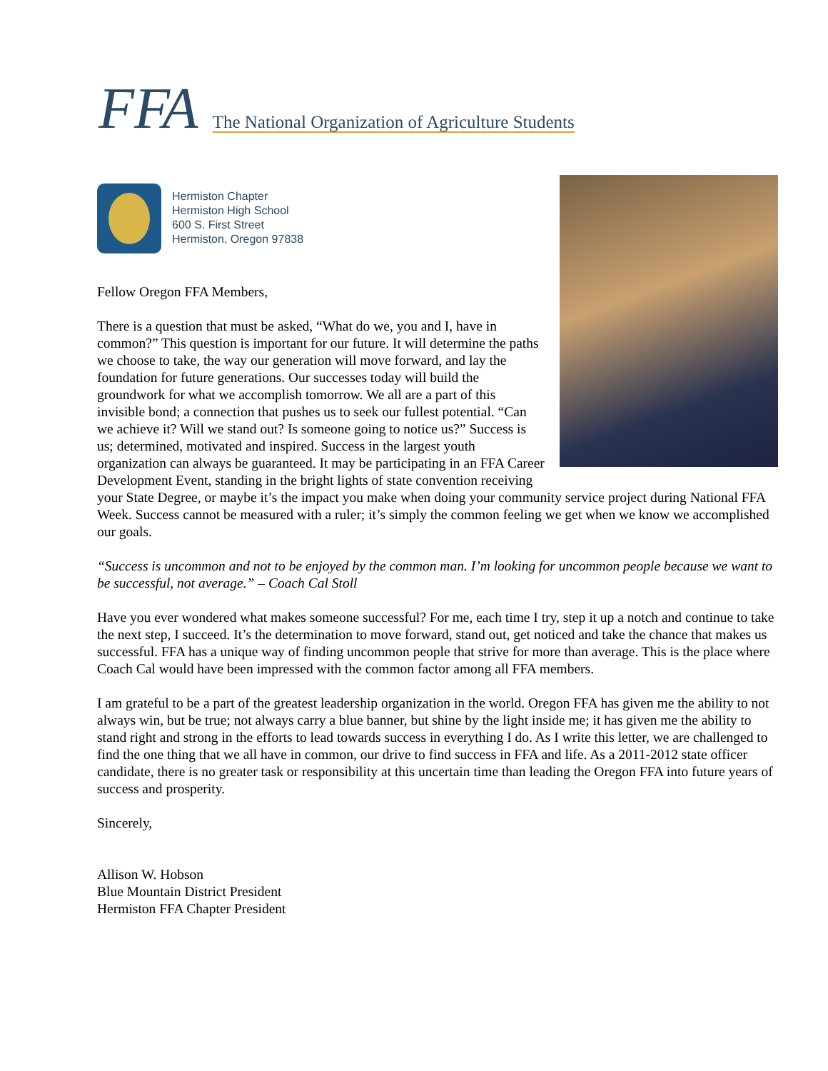FFA The National Organization of Agriculture Students
Fellow Oregon FFA Members,
There is a question that must be asked, “What do we, you and I, have in common?” This question is important for our future. It will determine the paths we choose to take, the way our generation will move forward, and lay the foundation for future generations. Our successes today will build the groundwork for what we accomplish tomorrow. We all are a part of this invisible bond; a connection that pushes us to seek our fullest potential. “Can we achieve it? Will we stand out? Is someone going to notice us?” Success is us; determined, motivated and inspired. Success in the largest youth organization can always be guaranteed. It may be participating in an FFA Career Development Event, standing in the bright lights of state convention receiving your State Degree, or maybe it’s the impact you make when doing your community service project during National FFA Week. Success cannot be measured with a ruler; it’s simply the common feeling we get when we know we accomplished our goals.
“Success is uncommon and not to be enjoyed by the common man. I’m looking for uncommon people because we want to be successful, not average.” – Coach Cal Stoll
Have you ever wondered what makes someone successful? For me, each time I try, step it up a notch and continue to take the next step, I succeed. It’s the determination to move forward, stand out, get noticed and take the chance that makes us successful. FFA has a unique way of finding uncommon people that strive for more than average. This is the place where Coach Cal would have been impressed with the common factor among all FFA members.
I am grateful to be a part of the greatest leadership organization in the world. Oregon FFA has given me the ability to not always win, but be true; not always carry a blue banner, but shine by the light inside me; it has given me the ability to stand right and strong in the efforts to lead towards success in everything I do. As I write this letter, we are challenged to find the one thing that we all have in common, our drive to find success in FFA and life. As a 2011-2012 state officer candidate, there is no greater task or responsibility at this uncertain time than leading the Oregon FFA into future years of success and prosperity.
Sincerely,
Allison W. Hobson
Blue Mountain District President
Hermiston FFA Chapter President
Hermiston Chapter
Hermiston High School
600 S. First Street
Hermiston, Oregon 97838